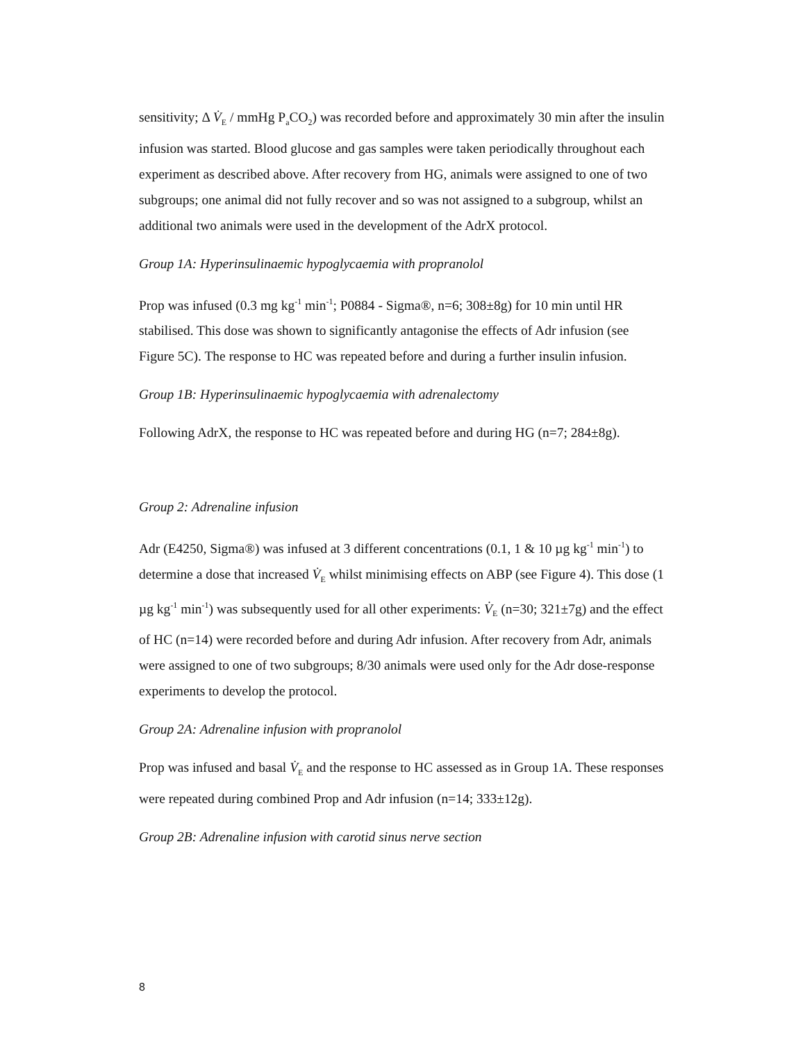sensitivity; Δ V̇<sub>E</sub> / mmHg P<sub>a</sub>CO<sub>2</sub>) was recorded before and approximately 30 min after the insulin infusion was started. Blood glucose and gas samples were taken periodically throughout each experiment as described above. After recovery from HG, animals were assigned to one of two subgroups; one animal did not fully recover and so was not assigned to a subgroup, whilst an additional two animals were used in the development of the AdrX protocol.
Group 1A: Hyperinsulinaemic hypoglycaemia with propranolol
Prop was infused (0.3 mg kg<sup>-1</sup> min<sup>-1</sup>; P0884 - Sigma®, n=6; 308±8g) for 10 min until HR stabilised. This dose was shown to significantly antagonise the effects of Adr infusion (see Figure 5C). The response to HC was repeated before and during a further insulin infusion.
Group 1B: Hyperinsulinaemic hypoglycaemia with adrenalectomy
Following AdrX, the response to HC was repeated before and during HG (n=7; 284±8g).
Group 2: Adrenaline infusion
Adr (E4250, Sigma®) was infused at 3 different concentrations (0.1, 1 & 10 µg kg<sup>-1</sup> min<sup>-1</sup>) to determine a dose that increased V̇<sub>E</sub> whilst minimising effects on ABP (see Figure 4). This dose (1 µg kg<sup>-1</sup> min<sup>-1</sup>) was subsequently used for all other experiments: V̇<sub>E</sub> (n=30; 321±7g) and the effect of HC (n=14) were recorded before and during Adr infusion. After recovery from Adr, animals were assigned to one of two subgroups; 8/30 animals were used only for the Adr dose-response experiments to develop the protocol.
Group 2A: Adrenaline infusion with propranolol
Prop was infused and basal V̇<sub>E</sub> and the response to HC assessed as in Group 1A. These responses were repeated during combined Prop and Adr infusion (n=14; 333±12g).
Group 2B: Adrenaline infusion with carotid sinus nerve section
8